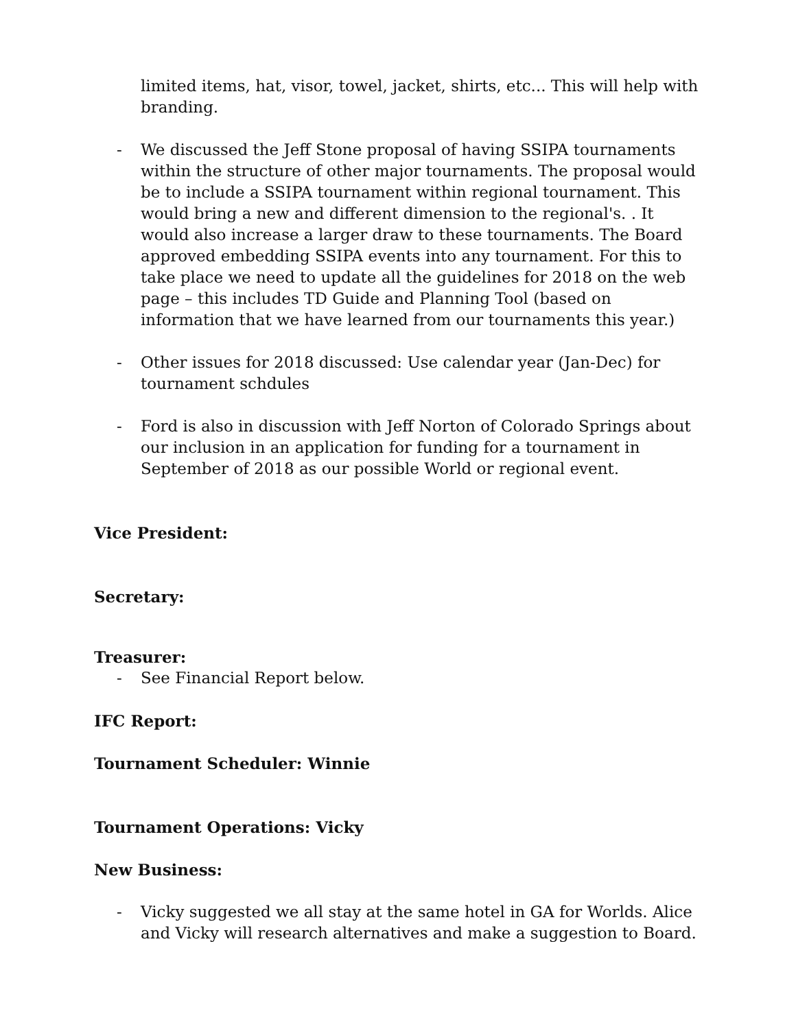limited items, hat, visor, towel, jacket, shirts, etc... This will help with branding.
- We discussed the Jeff Stone proposal of having SSIPA tournaments within the structure of other major tournaments. The proposal would be to include a SSIPA tournament within regional tournament. This would bring a new and different dimension to the regional's. . It would also increase a larger draw to these tournaments. The Board approved embedding SSIPA events into any tournament. For this to take place we need to update all the guidelines for 2018 on the web page – this includes TD Guide and Planning Tool (based on information that we have learned from our tournaments this year.)
- Other issues for 2018 discussed: Use calendar year (Jan-Dec) for tournament schdules
- Ford is also in discussion with Jeff Norton of Colorado Springs about our inclusion in an application for funding for a tournament in September of 2018 as our possible World or regional event.
Vice President:
Secretary:
Treasurer:
- See Financial Report below.
IFC Report:
Tournament Scheduler: Winnie
Tournament Operations: Vicky
New Business:
- Vicky suggested we all stay at the same hotel in GA for Worlds. Alice and Vicky will research alternatives and make a suggestion to Board.